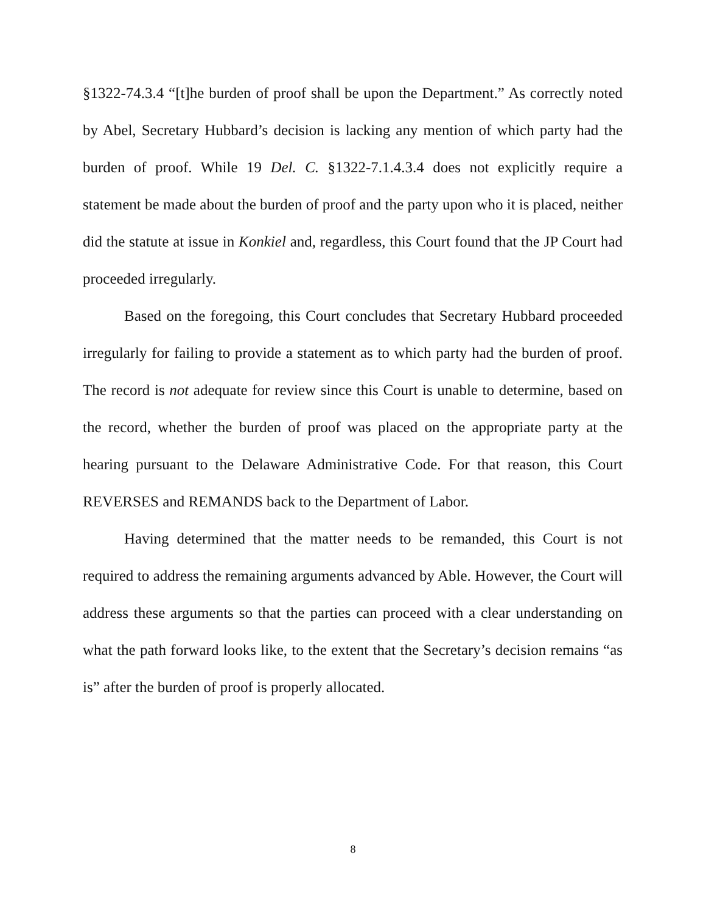§1322-74.3.4 “[t]he burden of proof shall be upon the Department.” As correctly noted by Abel, Secretary Hubbard’s decision is lacking any mention of which party had the burden of proof. While 19 Del. C. §1322-7.1.4.3.4 does not explicitly require a statement be made about the burden of proof and the party upon who it is placed, neither did the statute at issue in Konkiel and, regardless, this Court found that the JP Court had proceeded irregularly.
Based on the foregoing, this Court concludes that Secretary Hubbard proceeded irregularly for failing to provide a statement as to which party had the burden of proof. The record is not adequate for review since this Court is unable to determine, based on the record, whether the burden of proof was placed on the appropriate party at the hearing pursuant to the Delaware Administrative Code. For that reason, this Court REVERSES and REMANDS back to the Department of Labor.
Having determined that the matter needs to be remanded, this Court is not required to address the remaining arguments advanced by Able. However, the Court will address these arguments so that the parties can proceed with a clear understanding on what the path forward looks like, to the extent that the Secretary’s decision remains “as is” after the burden of proof is properly allocated.
8